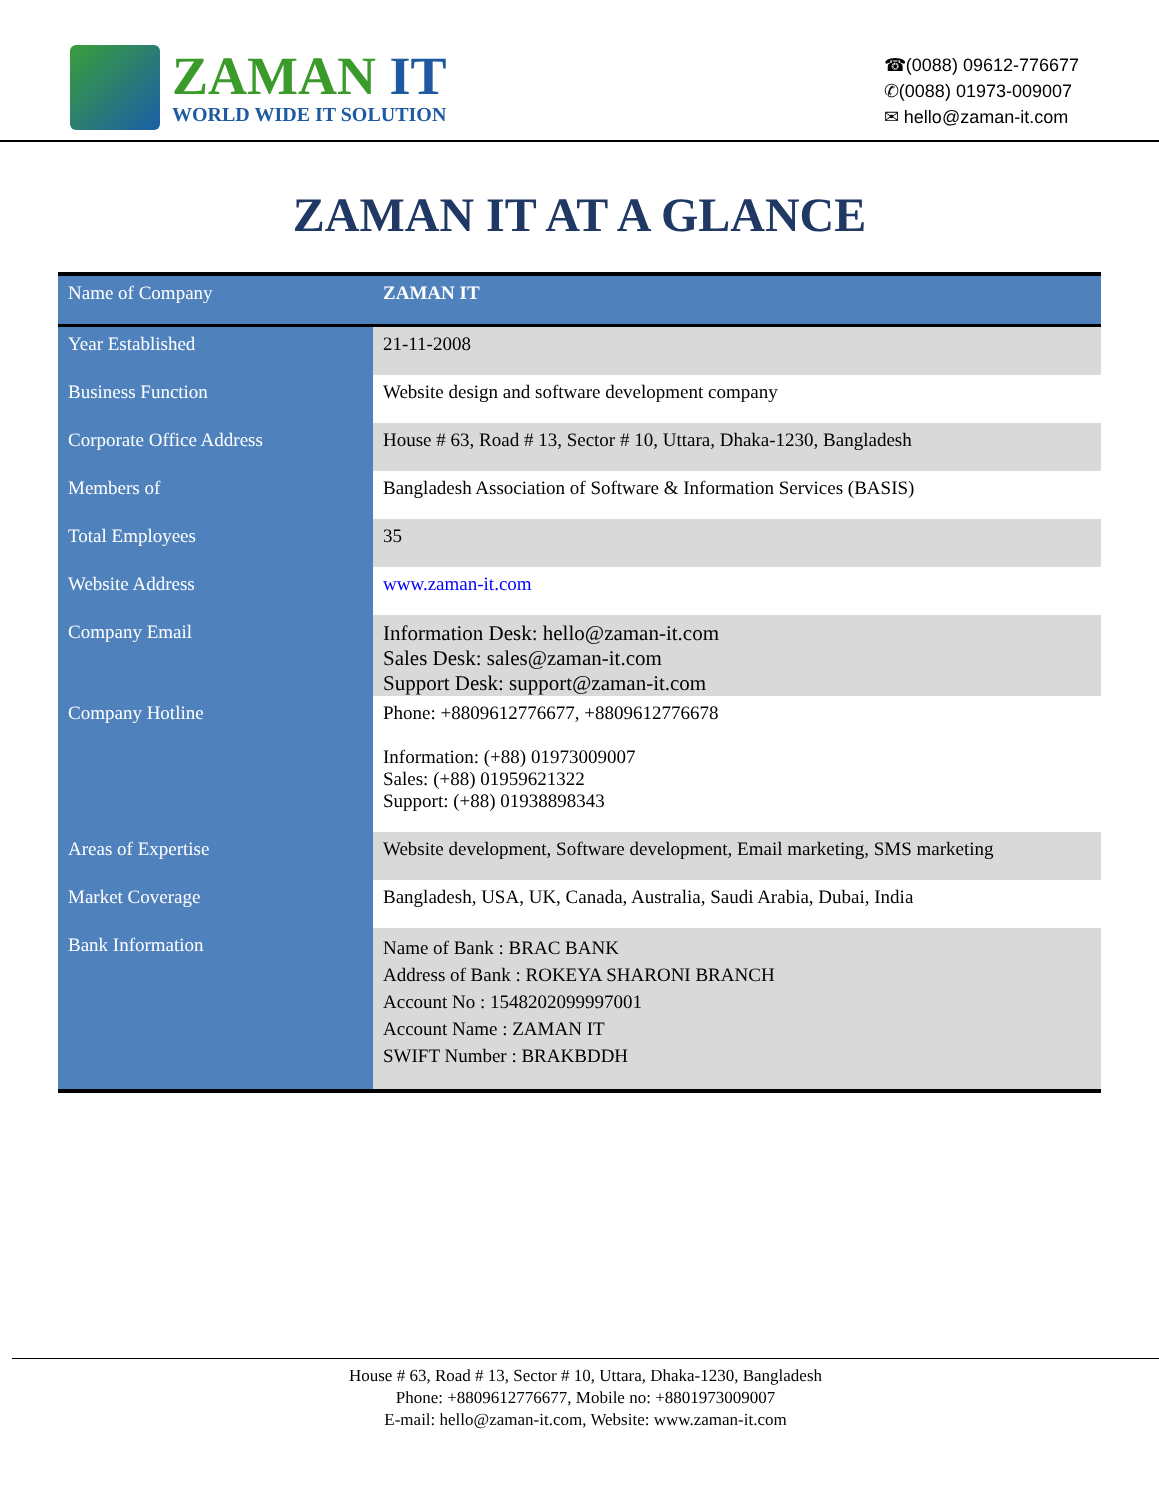ZAMAN IT
WORLD WIDE IT SOLUTION
☎(0088) 09612-776677
✆(0088) 01973-009007
✉ hello@zaman-it.com
ZAMAN IT AT A GLANCE
| Name of Company | ZAMAN IT |
| Year Established | 21-11-2008 |
| Business Function | Website design and software development company |
| Corporate Office Address | House # 63, Road # 13, Sector # 10, Uttara, Dhaka-1230, Bangladesh |
| Members of | Bangladesh Association of Software & Information Services (BASIS) |
| Total Employees | 35 |
| Website Address | www.zaman-it.com |
| Company Email | Information Desk: hello@zaman-it.com Sales Desk: sales@zaman-it.com Support Desk: support@zaman-it.com |
| Company Hotline | Phone: +8809612776677, +8809612776678 Information: (+88) 01973009007 Sales: (+88) 01959621322 Support: (+88) 01938898343 |
| Areas of Expertise | Website development, Software development, Email marketing, SMS marketing |
| Market Coverage | Bangladesh, USA, UK, Canada, Australia, Saudi Arabia, Dubai, India |
| Bank Information | Name of Bank : BRAC BANK Address of Bank : ROKEYA SHARONI BRANCH Account No : 1548202099997001 Account Name : ZAMAN IT SWIFT Number : BRAKBDDH |
House # 63, Road # 13, Sector # 10, Uttara, Dhaka-1230, Bangladesh
Phone: +8809612776677, Mobile no: +8801973009007
E-mail: hello@zaman-it.com, Website: www.zaman-it.com